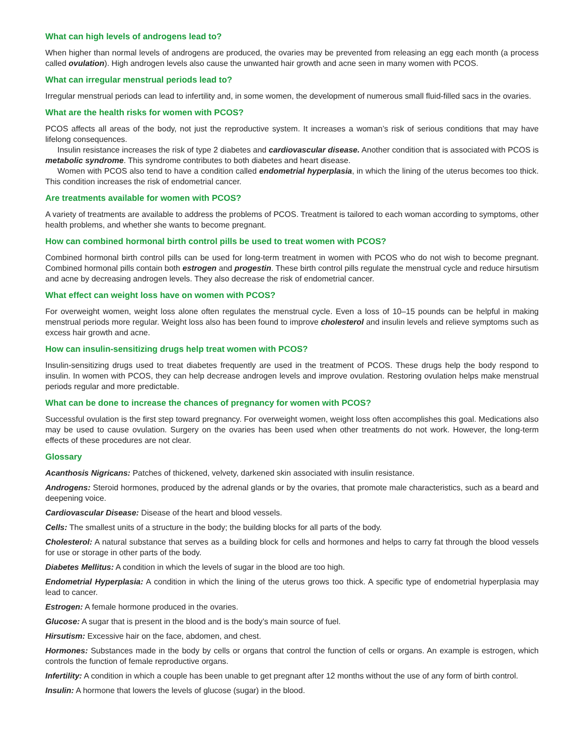What can high levels of androgens lead to?
When higher than normal levels of androgens are produced, the ovaries may be prevented from releasing an egg each month (a process called ovulation). High androgen levels also cause the unwanted hair growth and acne seen in many women with PCOS.
What can irregular menstrual periods lead to?
Irregular menstrual periods can lead to infertility and, in some women, the development of numerous small fluid-filled sacs in the ovaries.
What are the health risks for women with PCOS?
PCOS affects all areas of the body, not just the reproductive system. It increases a woman’s risk of serious conditions that may have lifelong consequences.
Insulin resistance increases the risk of type 2 diabetes and cardiovascular disease. Another condition that is associated with PCOS is metabolic syndrome. This syndrome contributes to both diabetes and heart disease.
Women with PCOS also tend to have a condition called endometrial hyperplasia, in which the lining of the uterus becomes too thick. This condition increases the risk of endometrial cancer.
Are treatments available for women with PCOS?
A variety of treatments are available to address the problems of PCOS. Treatment is tailored to each woman according to symptoms, other health problems, and whether she wants to become pregnant.
How can combined hormonal birth control pills be used to treat women with PCOS?
Combined hormonal birth control pills can be used for long-term treatment in women with PCOS who do not wish to become pregnant. Combined hormonal pills contain both estrogen and progestin. These birth control pills regulate the menstrual cycle and reduce hirsutism and acne by decreasing androgen levels. They also decrease the risk of endometrial cancer.
What effect can weight loss have on women with PCOS?
For overweight women, weight loss alone often regulates the menstrual cycle. Even a loss of 10–15 pounds can be helpful in making menstrual periods more regular. Weight loss also has been found to improve cholesterol and insulin levels and relieve symptoms such as excess hair growth and acne.
How can insulin-sensitizing drugs help treat women with PCOS?
Insulin-sensitizing drugs used to treat diabetes frequently are used in the treatment of PCOS. These drugs help the body respond to insulin. In women with PCOS, they can help decrease androgen levels and improve ovulation. Restoring ovulation helps make menstrual periods regular and more predictable.
What can be done to increase the chances of pregnancy for women with PCOS?
Successful ovulation is the first step toward pregnancy. For overweight women, weight loss often accomplishes this goal. Medications also may be used to cause ovulation. Surgery on the ovaries has been used when other treatments do not work. However, the long-term effects of these procedures are not clear.
Glossary
Acanthosis Nigricans: Patches of thickened, velvety, darkened skin associated with insulin resistance.
Androgens: Steroid hormones, produced by the adrenal glands or by the ovaries, that promote male characteristics, such as a beard and deepening voice.
Cardiovascular Disease: Disease of the heart and blood vessels.
Cells: The smallest units of a structure in the body; the building blocks for all parts of the body.
Cholesterol: A natural substance that serves as a building block for cells and hormones and helps to carry fat through the blood vessels for use or storage in other parts of the body.
Diabetes Mellitus: A condition in which the levels of sugar in the blood are too high.
Endometrial Hyperplasia: A condition in which the lining of the uterus grows too thick. A specific type of endometrial hyperplasia may lead to cancer.
Estrogen: A female hormone produced in the ovaries.
Glucose: A sugar that is present in the blood and is the body’s main source of fuel.
Hirsutism: Excessive hair on the face, abdomen, and chest.
Hormones: Substances made in the body by cells or organs that control the function of cells or organs. An example is estrogen, which controls the function of female reproductive organs.
Infertility: A condition in which a couple has been unable to get pregnant after 12 months without the use of any form of birth control.
Insulin: A hormone that lowers the levels of glucose (sugar) in the blood.